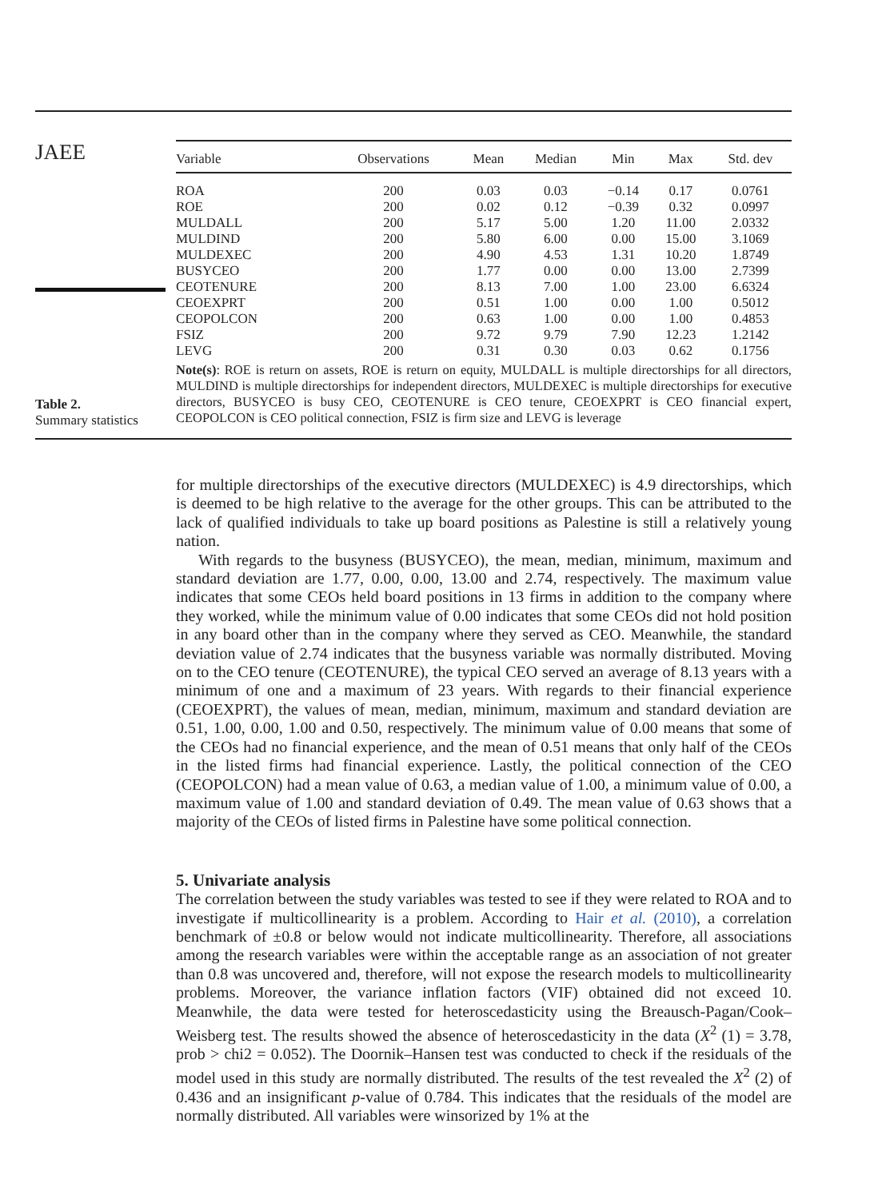JAEE
| Variable | Observations | Mean | Median | Min | Max | Std. dev |
| --- | --- | --- | --- | --- | --- | --- |
| ROA | 200 | 0.03 | 0.03 | −0.14 | 0.17 | 0.0761 |
| ROE | 200 | 0.02 | 0.12 | −0.39 | 0.32 | 0.0997 |
| MULDALL | 200 | 5.17 | 5.00 | 1.20 | 11.00 | 2.0332 |
| MULDIND | 200 | 5.80 | 6.00 | 0.00 | 15.00 | 3.1069 |
| MULDEXEC | 200 | 4.90 | 4.53 | 1.31 | 10.20 | 1.8749 |
| BUSYCEO | 200 | 1.77 | 0.00 | 0.00 | 13.00 | 2.7399 |
| CEOTENURE | 200 | 8.13 | 7.00 | 1.00 | 23.00 | 6.6324 |
| CEOEXPRT | 200 | 0.51 | 1.00 | 0.00 | 1.00 | 0.5012 |
| CEOPOLCON | 200 | 0.63 | 1.00 | 0.00 | 1.00 | 0.4853 |
| FSIZ | 200 | 9.72 | 9.79 | 7.90 | 12.23 | 1.2142 |
| LEVG | 200 | 0.31 | 0.30 | 0.03 | 0.62 | 0.1756 |
Note(s): ROE is return on assets, ROE is return on equity, MULDALL is multiple directorships for all directors, MULDIND is multiple directorships for independent directors, MULDEXEC is multiple directorships for executive directors, BUSYCEO is busy CEO, CEOTENURE is CEO tenure, CEOEXPRT is CEO financial expert, CEOPOLCON is CEO political connection, FSIZ is firm size and LEVG is leverage
Table 2.
Summary statistics
for multiple directorships of the executive directors (MULDEXEC) is 4.9 directorships, which is deemed to be high relative to the average for the other groups. This can be attributed to the lack of qualified individuals to take up board positions as Palestine is still a relatively young nation.
With regards to the busyness (BUSYCEO), the mean, median, minimum, maximum and standard deviation are 1.77, 0.00, 0.00, 13.00 and 2.74, respectively. The maximum value indicates that some CEOs held board positions in 13 firms in addition to the company where they worked, while the minimum value of 0.00 indicates that some CEOs did not hold position in any board other than in the company where they served as CEO. Meanwhile, the standard deviation value of 2.74 indicates that the busyness variable was normally distributed. Moving on to the CEO tenure (CEOTENURE), the typical CEO served an average of 8.13 years with a minimum of one and a maximum of 23 years. With regards to their financial experience (CEOEXPRT), the values of mean, median, minimum, maximum and standard deviation are 0.51, 1.00, 0.00, 1.00 and 0.50, respectively. The minimum value of 0.00 means that some of the CEOs had no financial experience, and the mean of 0.51 means that only half of the CEOs in the listed firms had financial experience. Lastly, the political connection of the CEO (CEOPOLCON) had a mean value of 0.63, a median value of 1.00, a minimum value of 0.00, a maximum value of 1.00 and standard deviation of 0.49. The mean value of 0.63 shows that a majority of the CEOs of listed firms in Palestine have some political connection.
5. Univariate analysis
The correlation between the study variables was tested to see if they were related to ROA and to investigate if multicollinearity is a problem. According to Hair et al. (2010), a correlation benchmark of ±0.8 or below would not indicate multicollinearity. Therefore, all associations among the research variables were within the acceptable range as an association of not greater than 0.8 was uncovered and, therefore, will not expose the research models to multicollinearity problems. Moreover, the variance inflation factors (VIF) obtained did not exceed 10. Meanwhile, the data were tested for heteroscedasticity using the Breausch-Pagan/Cook–Weisberg test. The results showed the absence of heteroscedasticity in the data (X<sup>2</sup> (1) = 3.78, prob > chi2 = 0.052). The Doornik–Hansen test was conducted to check if the residuals of the model used in this study are normally distributed. The results of the test revealed the X<sup>2</sup> (2) of 0.436 and an insignificant p-value of 0.784. This indicates that the residuals of the model are normally distributed. All variables were winsorized by 1% at the